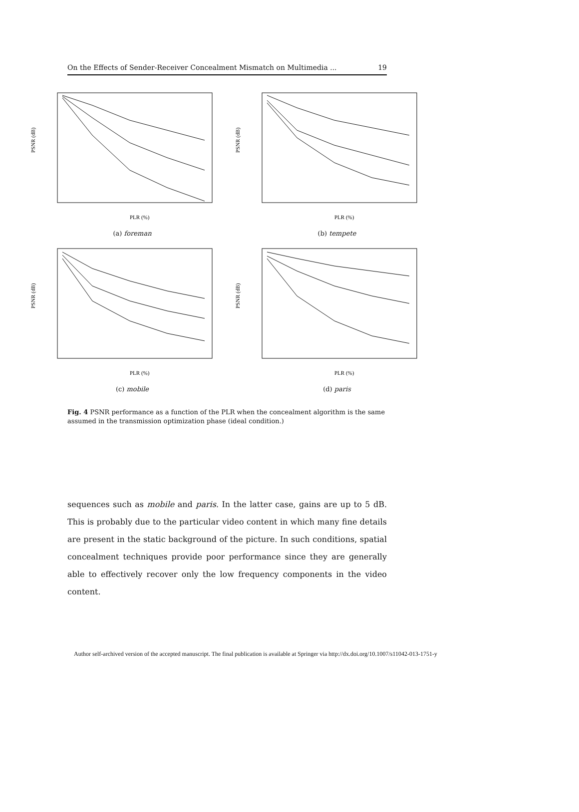On the Effects of Sender-Receiver Concealment Mismatch on Multimedia ... 19
PSNR (dB)
PLR (%)
(a) foreman
PSNR (dB)
PLR (%)
(b) tempete
PSNR (dB)
PLR (%)
(c) mobile
PSNR (dB)
PLR (%)
(d) paris
Fig. 4 PSNR performance as a function of the PLR when the concealment algorithm is the same assumed in the transmission optimization phase (ideal condition.)
sequences such as mobile and paris. In the latter case, gains are up to 5 dB. This is probably due to the particular video content in which many fine details are present in the static background of the picture. In such conditions, spatial concealment techniques provide poor performance since they are generally able to effectively recover only the low frequency components in the video content.
Author self-archived version of the accepted manuscript. The final publication is available at Springer via http://dx.doi.org/10.1007/s11042-013-1751-y